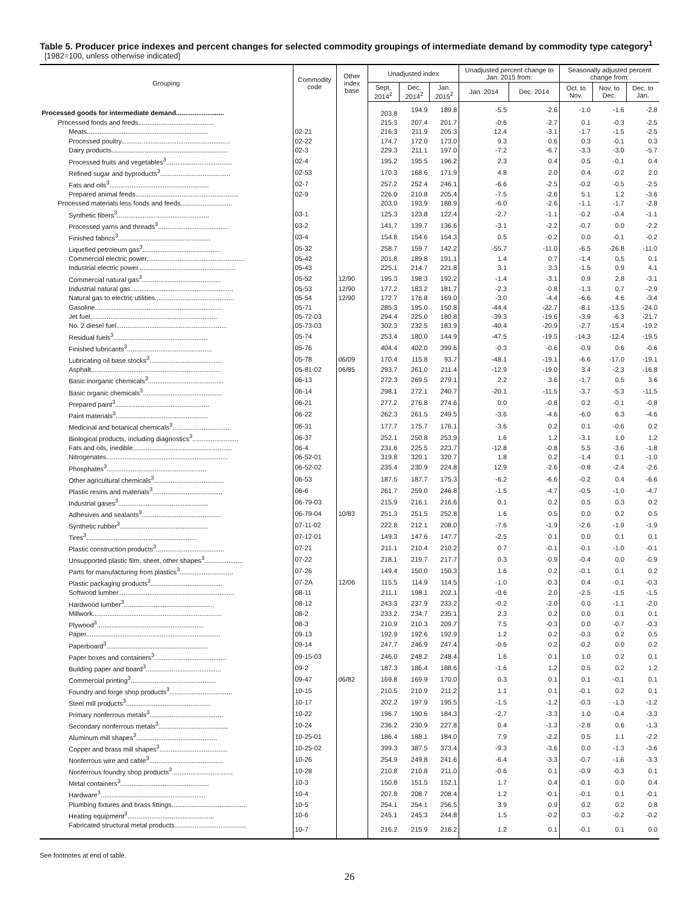Table 5. Producer price indexes and percent changes for selected commodity groupings of intermediate demand by commodity type category<sup>1</sup>
[1982=100, unless otherwise indicated]
| Grouping | Commodity code | Other index base | Unadjusted index | | | Unadjusted percent change to Jan. 2015 from: | | Seasonally adjusted percent change from: | | |
| --- | --- | --- | --- | --- | --- | --- | --- | --- | --- | --- |
| | | | Sept. 2014<sup>2</sup> | Dec. 2014<sup>2</sup> | Jan. 2015<sup>2</sup> | Jan. 2014 | Dec. 2014 | Oct. to Nov. | Nov. to Dec. | Dec. to Jan. |
| Processed goods for intermediate demand.......................... | | | 203.8 | 194.9 | 189.8 | -5.5 | -2.6 | -1.0 | -1.6 | -2.8 |
| Processed foods and feeds......................................... | | | 215.3 | 207.4 | 201.7 | -0.6 | -2.7 | 0.1 | -0.3 | -2.5 |
| Meats.................................................................. | 02-21 | | 216.3 | 211.9 | 205.3 | 12.4 | -3.1 | -1.7 | -1.5 | -2.5 |
| Processed poultry........................................................... | 02-22 | | 174.7 | 172.0 | 173.0 | 9.3 | 0.6 | 0.3 | -0.1 | 0.3 |
| Dairy products............................................................... | 02-3 | | 229.3 | 211.1 | 197.0 | -7.2 | -6.7 | -3.3 | -3.0 | -5.7 |
| Processed fruits and vegetables<sup>3</sup>.................................... | 02-4 | | 195.2 | 195.5 | 196.2 | 2.3 | 0.4 | 0.5 | -0.1 | 0.4 |
| Refined sugar and byproducts<sup>3</sup>...................................... | 02-53 | | 170.3 | 168.6 | 171.9 | 4.8 | 2.0 | 0.4 | -0.2 | 2.0 |
| Fats and oils<sup>3</sup>...................................................... | 02-7 | | 257.2 | 252.4 | 246.1 | -6.6 | -2.5 | -0.2 | -0.5 | -2.5 |
| Prepared animal feeds........................................................ | 02-9 | | 226.0 | 210.8 | 205.4 | -7.5 | -2.6 | 5.1 | 1.2 | -3.6 |
| Processed materials less foods and feeds............................ | | | 203.0 | 193.9 | 188.9 | -6.0 | -2.6 | -1.1 | -1.7 | -2.8 |
| Synthetic fibers<sup>3</sup>.................................................. | 03-1 | | 125.3 | 123.8 | 122.4 | -2.7 | -1.1 | -0.2 | -0.4 | -1.1 |
| Processed yarns and threads<sup>3</sup>...................................... | 03-2 | | 141.7 | 139.7 | 136.6 | -3.1 | -2.2 | -0.7 | 0.0 | -2.2 |
| Finished fabrics<sup>3</sup>.................................................. | 03-4 | | 154.8 | 154.6 | 154.3 | 0.5 | -0.2 | 0.0 | -0.1 | -0.2 |
| Liquefied petroleum gas<sup>3</sup>.......................................... | 05-32 | | 258.7 | 159.7 | 142.2 | -55.7 | -11.0 | -6.5 | -26.8 | -11.0 |
| Commercial electric power..................................................... | 05-42 | | 201.8 | 189.8 | 191.1 | 1.4 | 0.7 | -1.4 | 0.5 | 0.1 |
| Industrial electric power..................................................... | 05-43 | | 225.1 | 214.7 | 221.8 | 3.1 | 3.3 | -1.5 | 0.9 | 4.1 |
| Commercial natural gas<sup>3</sup>........................................... | 05-52 | 12/90 | 195.3 | 198.3 | 192.2 | -1.4 | -3.1 | 0.9 | 2.8 | -3.1 |
| Industrial natural gas........................................................ | 05-53 | 12/90 | 177.2 | 183.2 | 181.7 | -2.3 | -0.8 | -1.3 | 0.7 | -2.9 |
| Natural gas to electric utilities........................................... | 05-54 | 12/90 | 172.7 | 176.8 | 169.0 | -3.0 | -4.4 | -6.6 | 4.6 | -3.4 |
| Gasoline..................................................................... | 05-71 | | 285.3 | 195.0 | 150.8 | -44.4 | -22.7 | -8.1 | -13.5 | -24.0 |
| Jet fuel..................................................................... | 05-72-03 | | 294.4 | 225.0 | 180.8 | -39.3 | -19.6 | -3.9 | -6.3 | -21.7 |
| No. 2 diesel fuel............................................................ | 05-73-03 | | 302.3 | 232.5 | 183.9 | -40.4 | -20.9 | -2.7 | -15.4 | -19.2 |
| Residual fuels<sup>3</sup>................................................... | 05-74 | | 253.4 | 180.0 | 144.9 | -47.5 | -19.5 | -14.3 | -12.4 | -19.5 |
| Finished lubricants<sup>3</sup>.............................................. | 05-76 | | 404.4 | 402.0 | 399.6 | -0.3 | -0.6 | -0.9 | 0.6 | -0.6 |
| Lubricating oil base stocks<sup>3</sup>....................................... | 05-78 | 06/09 | 170.4 | 115.8 | 93.7 | -48.1 | -19.1 | -6.6 | -17.0 | -19.1 |
| Asphalt...................................................................... | 05-81-02 | 06/85 | 293.7 | 261.0 | 211.4 | -12.9 | -19.0 | 3.4 | -2.3 | -16.8 |
| Basic inorganic chemicals<sup>3</sup>......................................... | 06-13 | | 272.3 | 269.5 | 279.1 | 2.2 | 3.6 | -1.7 | 0.5 | 3.6 |
| Basic organic chemicals<sup>3</sup>........................................... | 06-14 | | 298.1 | 272.1 | 240.7 | -20.1 | -11.5 | -3.7 | -5.3 | -11.5 |
| Prepared paint<sup>3</sup>................................................... | 06-21 | | 277.2 | 276.8 | 274.6 | 0.0 | -0.8 | 0.2 | -0.1 | -0.8 |
| Paint materials<sup>3</sup>.................................................. | 06-22 | | 262.3 | 261.5 | 249.5 | -3.6 | -4.6 | -6.0 | 6.3 | -4.6 |
| Medicinal and botanical chemicals<sup>3</sup>................................ | 06-31 | | 177.7 | 175.7 | 176.1 | -3.6 | 0.2 | 0.1 | -0.6 | 0.2 |
| Biological products, including diagnostics<sup>3</sup>......................... | 06-37 | | 252.1 | 250.8 | 253.9 | 1.6 | 1.2 | -3.1 | 1.0 | 1.2 |
| Fats and oils, inedible...................................................... | 06-4 | | 231.6 | 225.5 | 223.7 | -12.8 | -0.8 | 5.5 | -3.6 | -1.8 |
| Nitrogenates.................................................................. | 06-52-01 | | 319.8 | 320.1 | 320.7 | 1.8 | 0.2 | -1.4 | 0.1 | -1.0 |
| Phosphates<sup>3</sup>...................................................... | 06-52-02 | | 235.4 | 230.9 | 224.8 | 12.9 | -2.6 | -0.8 | -2.4 | -2.6 |
| Other agricultural chemicals<sup>3</sup>...................................... | 06-53 | | 187.5 | 187.7 | 175.3 | -6.2 | -6.6 | -0.2 | 0.4 | -6.6 |
| Plastic resins and materials<sup>3</sup>...................................... | 06-6 | | 261.7 | 259.0 | 246.8 | -1.5 | -4.7 | -0.5 | -1.0 | -4.7 |
| Industrial gases<sup>3</sup>................................................. | 06-79-03 | | 215.9 | 216.1 | 216.6 | 0.1 | 0.2 | 0.5 | 0.3 | 0.2 |
| Adhesives and sealants<sup>3</sup>........................................... | 06-79-04 | 10/83 | 251.3 | 251.5 | 252.8 | 1.6 | 0.5 | 0.0 | 0.2 | 0.5 |
| Synthetic rubber<sup>3</sup>................................................ | 07-11-02 | | 222.8 | 212.1 | 208.0 | -7.6 | -1.9 | -2.6 | -1.9 | -1.9 |
| Tires<sup>3</sup>............................................................ | 07-12-01 | | 149.3 | 147.6 | 147.7 | -2.5 | 0.1 | 0.0 | 0.1 | 0.1 |
| Plastic construction products<sup>3</sup>..................................... | 07-21 | | 211.1 | 210.4 | 210.2 | 0.7 | -0.1 | -0.1 | -1.0 | -0.1 |
| Unsupported plastic film, sheet, other shapes<sup>3</sup>..................... | 07-22 | | 218.1 | 219.7 | 217.7 | 0.3 | -0.9 | -0.4 | 0.0 | -0.9 |
| Parts for manufacturing from plastics<sup>3</sup>............................. | 07-26 | | 149.4 | 150.0 | 150.3 | 1.6 | 0.2 | -0.1 | 0.1 | 0.2 |
| Plastic packaging products<sup>3</sup>....................................... | 07-2A | 12/06 | 115.5 | 114.9 | 114.5 | -1.0 | -0.3 | 0.4 | -0.1 | -0.3 |
| Softwood lumber............................................................... | 08-11 | | 211.1 | 198.1 | 202.1 | -0.6 | 2.0 | -2.5 | -1.5 | -1.5 |
| Hardwood lumber<sup>3</sup>................................................. | 08-12 | | 243.3 | 237.9 | 233.2 | -0.2 | -2.0 | 0.0 | -1.1 | -2.0 |
| Millwork...................................................................... | 08-2 | | 233.2 | 234.7 | 235.1 | 2.3 | 0.2 | 0.0 | 0.1 | 0.1 |
| Plywood<sup>3</sup>.......................................................... | 08-3 | | 210.9 | 210.3 | 209.7 | 7.5 | -0.3 | 0.0 | -0.7 | -0.3 |
| Paper......................................................................... | 09-13 | | 192.9 | 192.6 | 192.9 | 1.2 | 0.2 | -0.3 | 0.2 | 0.5 |
| Paperboard<sup>3</sup>....................................................... | 09-14 | | 247.7 | 246.9 | 247.4 | -0.6 | 0.2 | -0.2 | 0.0 | 0.2 |
| Paper boxes and containers<sup>3</sup>....................................... | 09-15-03 | | 246.0 | 248.2 | 248.4 | 1.6 | 0.1 | 1.0 | 0.2 | 0.1 |
| Building paper and board<sup>3</sup>......................................... | 09-2 | | 187.3 | 186.4 | 188.6 | -1.6 | 1.2 | 0.5 | 0.2 | 1.2 |
| Commercial printing<sup>3</sup>.............................................. | 09-47 | 06/82 | 169.8 | 169.9 | 170.0 | 0.3 | 0.1 | 0.1 | -0.1 | 0.1 |
| Foundry and forge shop products<sup>3</sup>.................................. | 10-15 | | 210.5 | 210.9 | 211.2 | 1.1 | 0.1 | -0.1 | 0.2 | 0.1 |
| Steel mill products<sup>3</sup>.............................................. | 10-17 | | 202.2 | 197.9 | 195.5 | -1.5 | -1.2 | -0.3 | -1.3 | -1.2 |
| Primary nonferrous metals<sup>3</sup>........................................ | 10-22 | | 196.7 | 190.6 | 184.3 | -2.7 | -3.3 | 1.0 | -0.4 | -3.3 |
| Secondary nonferrous metals<sup>3</sup>...................................... | 10-24 | | 236.2 | 230.9 | 227.8 | 0.4 | -1.3 | -2.8 | 0.6 | -1.3 |
| Aluminum mill shapes<sup>3</sup>............................................ | 10-25-01 | | 186.4 | 188.1 | 184.0 | 7.9 | -2.2 | 0.5 | 1.1 | -2.2 |
| Copper and brass mill shapes<sup>3</sup>..................................... | 10-25-02 | | 399.3 | 387.5 | 373.4 | -9.3 | -3.6 | 0.0 | -1.3 | -3.6 |
| Nonferrous wire and cable<sup>3</sup>........................................ | 10-26 | | 254.9 | 249.8 | 241.6 | -6.4 | -3.3 | -0.7 | -1.6 | -3.3 |
| Nonferrous foundry shop products<sup>3</sup>................................. | 10-28 | | 210.8 | 210.8 | 211.0 | -0.6 | 0.1 | -0.9 | -0.3 | 0.1 |
| Metal containers<sup>3</sup>................................................ | 10-3 | | 150.8 | 151.5 | 152.1 | 1.7 | 0.4 | -0.1 | 0.0 | 0.4 |
| Hardware<sup>3</sup>......................................................... | 10-4 | | 207.8 | 208.7 | 208.4 | 1.2 | -0.1 | -0.1 | 0.1 | -0.1 |
| Plumbing fixtures and brass fittings......................................... | 10-5 | | 254.1 | 254.1 | 256.5 | 3.9 | 0.9 | 0.2 | 0.2 | 0.8 |
| Heating equipment<sup>3</sup>............................................... | 10-6 | | 245.1 | 245.3 | 244.8 | 1.5 | -0.2 | 0.3 | -0.2 | -0.2 |
| Fabricated structural metal products....................................... | 10-7 | | 216.2 | 215.9 | 216.2 | 1.2 | 0.1 | -0.1 | 0.1 | 0.0 |
See footnotes at end of table.
26